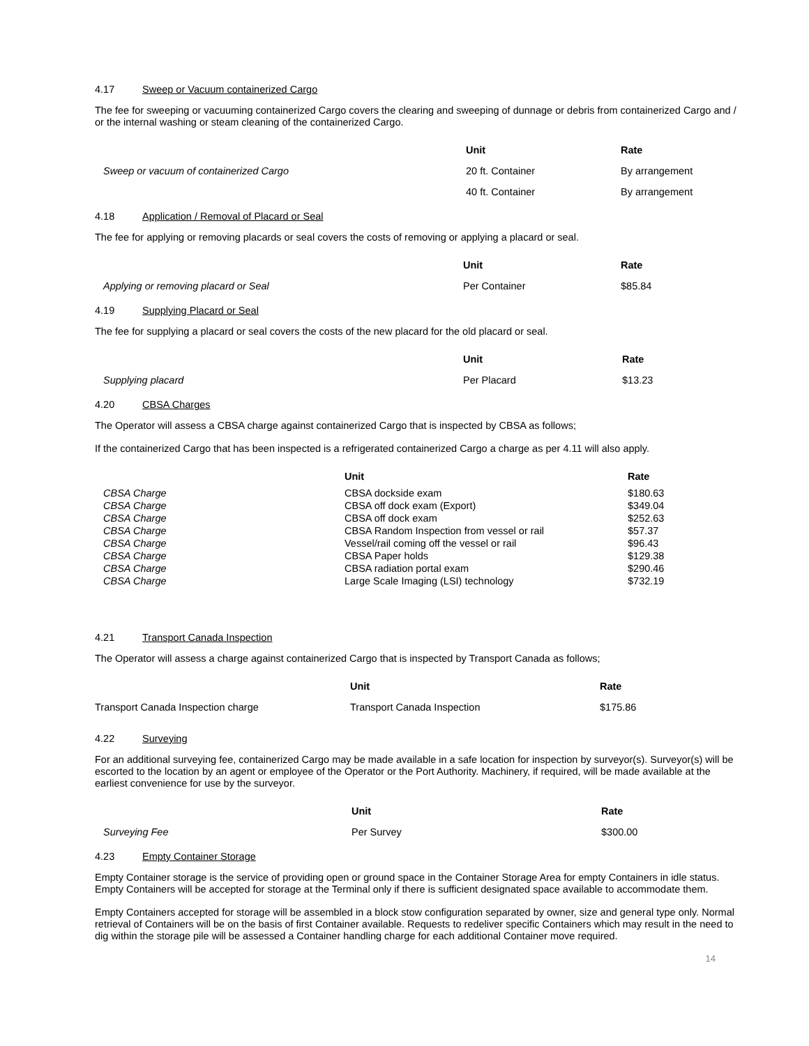4.17 Sweep or Vacuum containerized Cargo
The fee for sweeping or vacuuming containerized Cargo covers the clearing and sweeping of dunnage or debris from containerized Cargo and / or the internal washing or steam cleaning of the containerized Cargo.
| | Unit | Rate |
| --- | --- | --- |
| Sweep or vacuum of containerized Cargo | 20 ft. Container | By arrangement |
| | 40 ft. Container | By arrangement |
4.18 Application / Removal of Placard or Seal
The fee for applying or removing placards or seal covers the costs of removing or applying a placard or seal.
| | Unit | Rate |
| --- | --- | --- |
| Applying or removing placard or Seal | Per Container | $85.84 |
4.19 Supplying Placard or Seal
The fee for supplying a placard or seal covers the costs of the new placard for the old placard or seal.
| | Unit | Rate |
| --- | --- | --- |
| Supplying placard | Per Placard | $13.23 |
4.20 CBSA Charges
The Operator will assess a CBSA charge against containerized Cargo that is inspected by CBSA as follows;
If the containerized Cargo that has been inspected is a refrigerated containerized Cargo a charge as per 4.11 will also apply.
| | Unit | Rate |
| --- | --- | --- |
| CBSA Charge | CBSA dockside exam | $180.63 |
| CBSA Charge | CBSA off dock exam (Export) | $349.04 |
| CBSA Charge | CBSA off dock exam | $252.63 |
| CBSA Charge | CBSA Random Inspection from vessel or rail | $57.37 |
| CBSA Charge | Vessel/rail coming off the vessel or rail | $96.43 |
| CBSA Charge | CBSA Paper holds | $129.38 |
| CBSA Charge | CBSA radiation portal exam | $290.46 |
| CBSA Charge | Large Scale Imaging (LSI) technology | $732.19 |
4.21 Transport Canada Inspection
The Operator will assess a charge against containerized Cargo that is inspected by Transport Canada as follows;
| | Unit | Rate |
| --- | --- | --- |
| Transport Canada Inspection charge | Transport Canada Inspection | $175.86 |
4.22 Surveying
For an additional surveying fee, containerized Cargo may be made available in a safe location for inspection by surveyor(s). Surveyor(s) will be escorted to the location by an agent or employee of the Operator or the Port Authority. Machinery, if required, will be made available at the earliest convenience for use by the surveyor.
| | Unit | Rate |
| --- | --- | --- |
| Surveying Fee | Per Survey | $300.00 |
4.23 Empty Container Storage
Empty Container storage is the service of providing open or ground space in the Container Storage Area for empty Containers in idle status. Empty Containers will be accepted for storage at the Terminal only if there is sufficient designated space available to accommodate them.
Empty Containers accepted for storage will be assembled in a block stow configuration separated by owner, size and general type only. Normal retrieval of Containers will be on the basis of first Container available. Requests to redeliver specific Containers which may result in the need to dig within the storage pile will be assessed a Container handling charge for each additional Container move required.
14